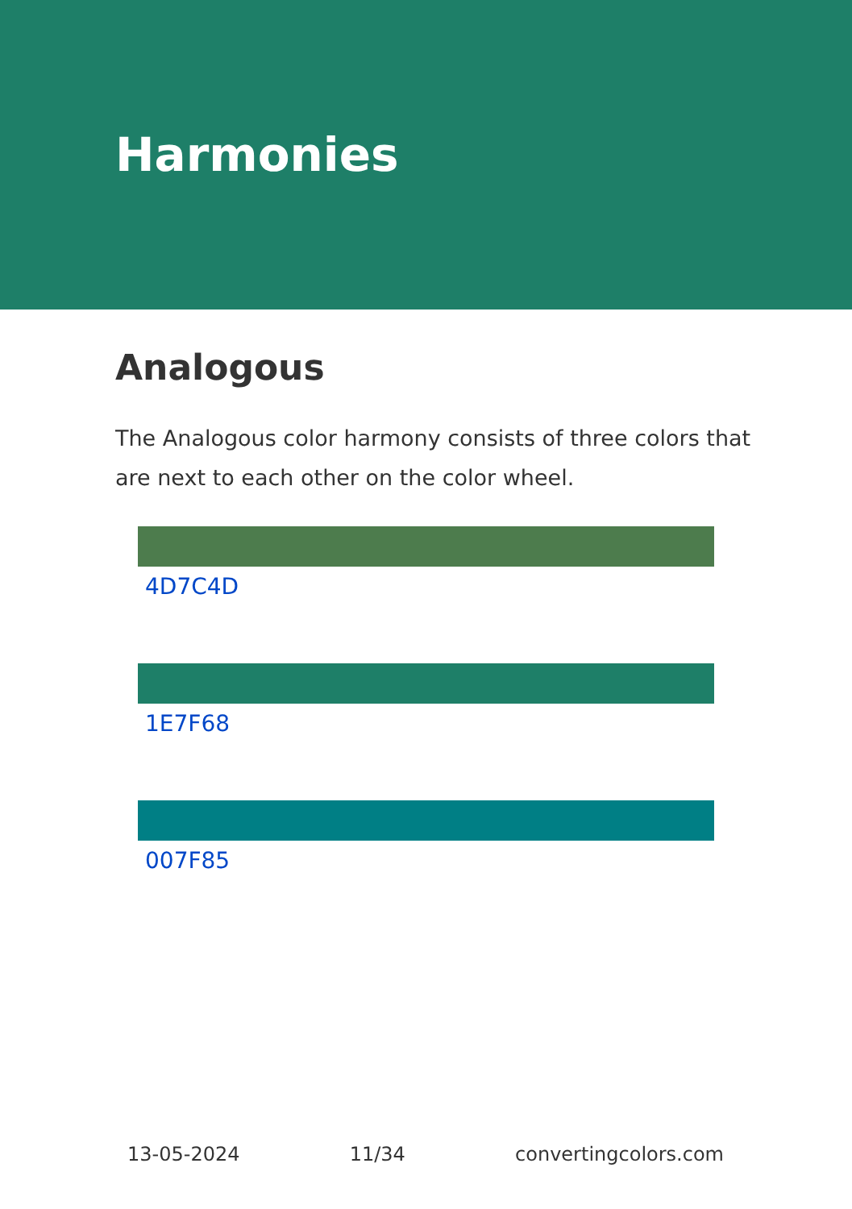Harmonies
Analogous
The Analogous color harmony consists of three colors that are next to each other on the color wheel.
4D7C4D
1E7F68
007F85
13-05-2024 11/34 convertingcolors.com